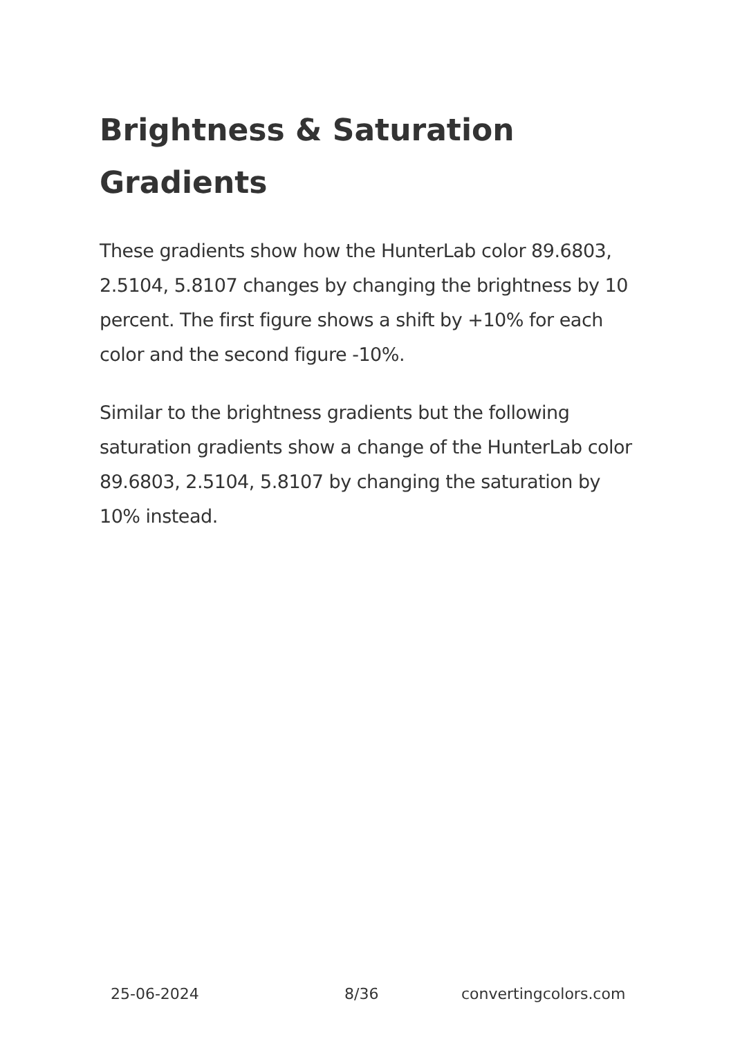Brightness & Saturation Gradients
These gradients show how the HunterLab color 89.6803, 2.5104, 5.8107 changes by changing the brightness by 10 percent. The first figure shows a shift by +10% for each color and the second figure -10%.
Similar to the brightness gradients but the following saturation gradients show a change of the HunterLab color 89.6803, 2.5104, 5.8107 by changing the saturation by 10% instead.
25-06-2024 8/36 convertingcolors.com